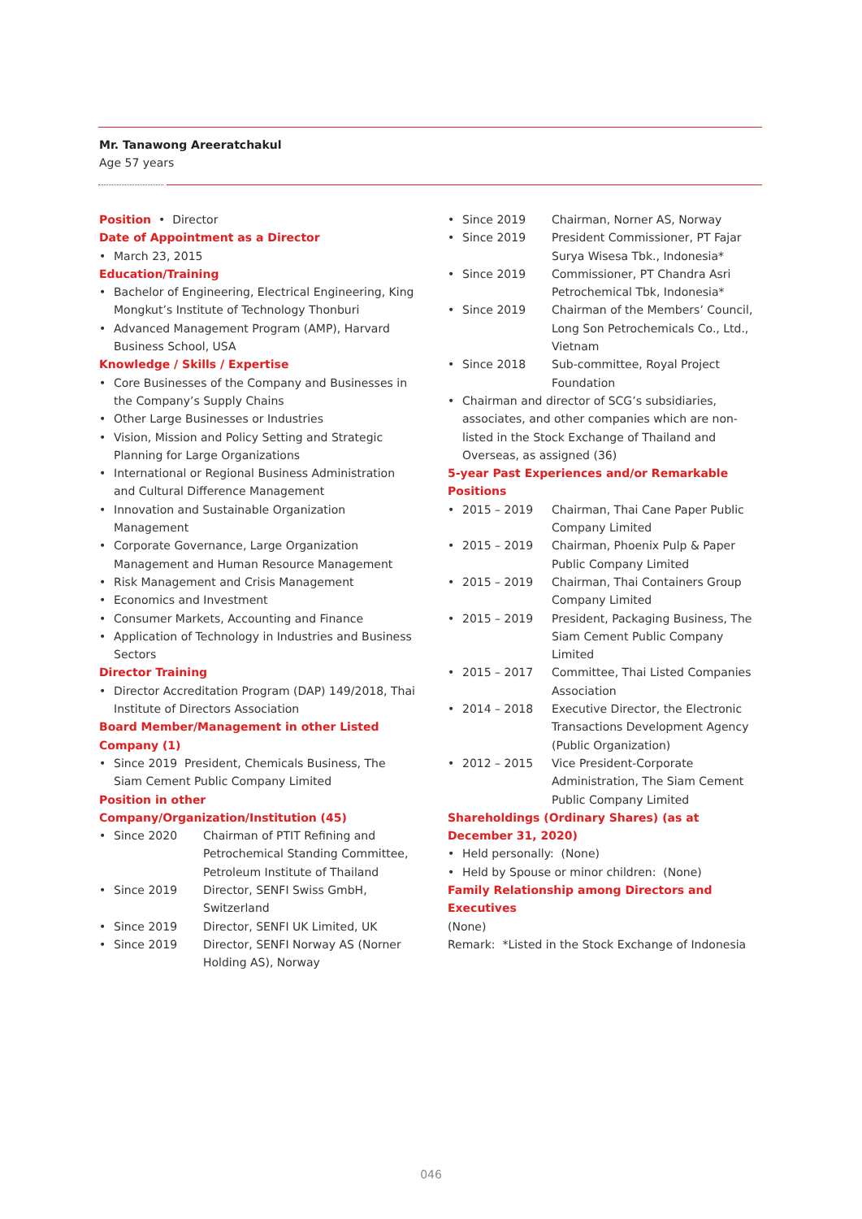Mr. Tanawong Areeratchakul
Age 57 years
Position
• Director
Date of Appointment as a Director
• March 23, 2015
Education/Training
• Bachelor of Engineering, Electrical Engineering, King Mongkut’s Institute of Technology Thonburi
• Advanced Management Program (AMP), Harvard Business School, USA
Knowledge / Skills / Expertise
• Core Businesses of the Company and Businesses in the Company’s Supply Chains
• Other Large Businesses or Industries
• Vision, Mission and Policy Setting and Strategic Planning for Large Organizations
• International or Regional Business Administration and Cultural Difference Management
• Innovation and Sustainable Organization Management
• Corporate Governance, Large Organization Management and Human Resource Management
• Risk Management and Crisis Management
• Economics and Investment
• Consumer Markets, Accounting and Finance
• Application of Technology in Industries and Business Sectors
Director Training
• Director Accreditation Program (DAP) 149/2018, Thai Institute of Directors Association
Board Member/Management in other Listed Company (1)
• Since 2019 President, Chemicals Business, The Siam Cement Public Company Limited
Position in other Company/Organization/Institution (45)
• Since 2020 Chairman of PTIT Refining and Petrochemical Standing Committee, Petroleum Institute of Thailand
• Since 2019 Director, SENFI Swiss GmbH, Switzerland
• Since 2019 Director, SENFI UK Limited, UK
• Since 2019 Director, SENFI Norway AS (Norner Holding AS), Norway
• Since 2019 Chairman, Norner AS, Norway
• Since 2019 President Commissioner, PT Fajar Surya Wisesa Tbk., Indonesia*
• Since 2019 Commissioner, PT Chandra Asri Petrochemical Tbk, Indonesia*
• Since 2019 Chairman of the Members’ Council, Long Son Petrochemicals Co., Ltd., Vietnam
• Since 2018 Sub-committee, Royal Project Foundation
• Chairman and director of SCG’s subsidiaries, associates, and other companies which are non-listed in the Stock Exchange of Thailand and Overseas, as assigned (36)
5-year Past Experiences and/or Remarkable Positions
• 2015 – 2019 Chairman, Thai Cane Paper Public Company Limited
• 2015 – 2019 Chairman, Phoenix Pulp & Paper Public Company Limited
• 2015 – 2019 Chairman, Thai Containers Group Company Limited
• 2015 – 2019 President, Packaging Business, The Siam Cement Public Company Limited
• 2015 – 2017 Committee, Thai Listed Companies Association
• 2014 – 2018 Executive Director, the Electronic Transactions Development Agency (Public Organization)
• 2012 – 2015 Vice President-Corporate Administration, The Siam Cement Public Company Limited
Shareholdings (Ordinary Shares) (as at December 31, 2020)
• Held personally: (None)
• Held by Spouse or minor children: (None)
Family Relationship among Directors and Executives
(None)
Remark: *Listed in the Stock Exchange of Indonesia
046